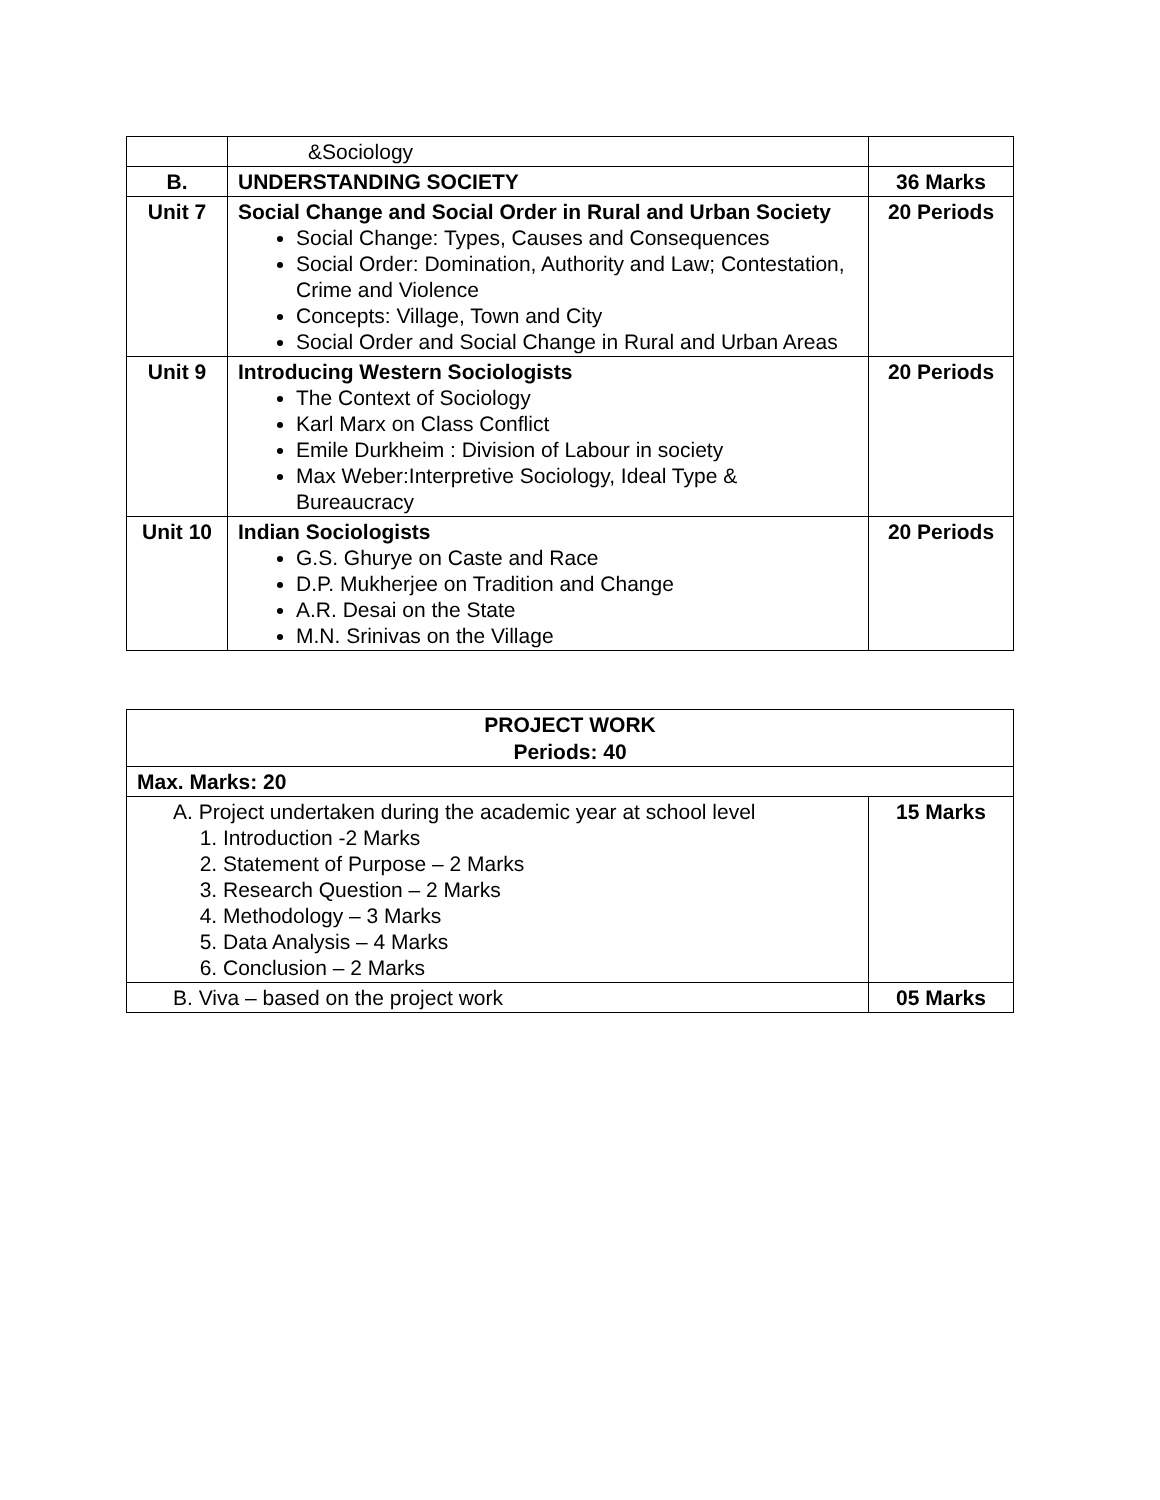| | &Sociology | |
| B. | UNDERSTANDING SOCIETY | 36 Marks |
| Unit 7 | Social Change and Social Order in Rural and Urban Society Social Change: Types, Causes and Consequences Social Order: Domination, Authority and Law; Contestation, Crime and Violence Concepts: Village, Town and City Social Order and Social Change in Rural and Urban Areas | 20 Periods |
| Unit 9 | Introducing Western Sociologists The Context of Sociology Karl Marx on Class Conflict Emile Durkheim : Division of Labour in society Max Weber:Interpretive Sociology, Ideal Type & Bureaucracy | 20 Periods |
| Unit 10 | Indian Sociologists G.S. Ghurye on Caste and Race D.P. Mukherjee on Tradition and Change A.R. Desai on the State M.N. Srinivas on the Village | 20 Periods |
| PROJECT WORK Periods: 40 | |
| Max. Marks: 20 | |
| A. Project undertaken during the academic year at school level 1. Introduction -2 Marks 2. Statement of Purpose – 2 Marks 3. Research Question – 2 Marks 4. Methodology – 3 Marks 5. Data Analysis – 4 Marks 6. Conclusion – 2 Marks | 15 Marks |
| B. Viva – based on the project work | 05 Marks |